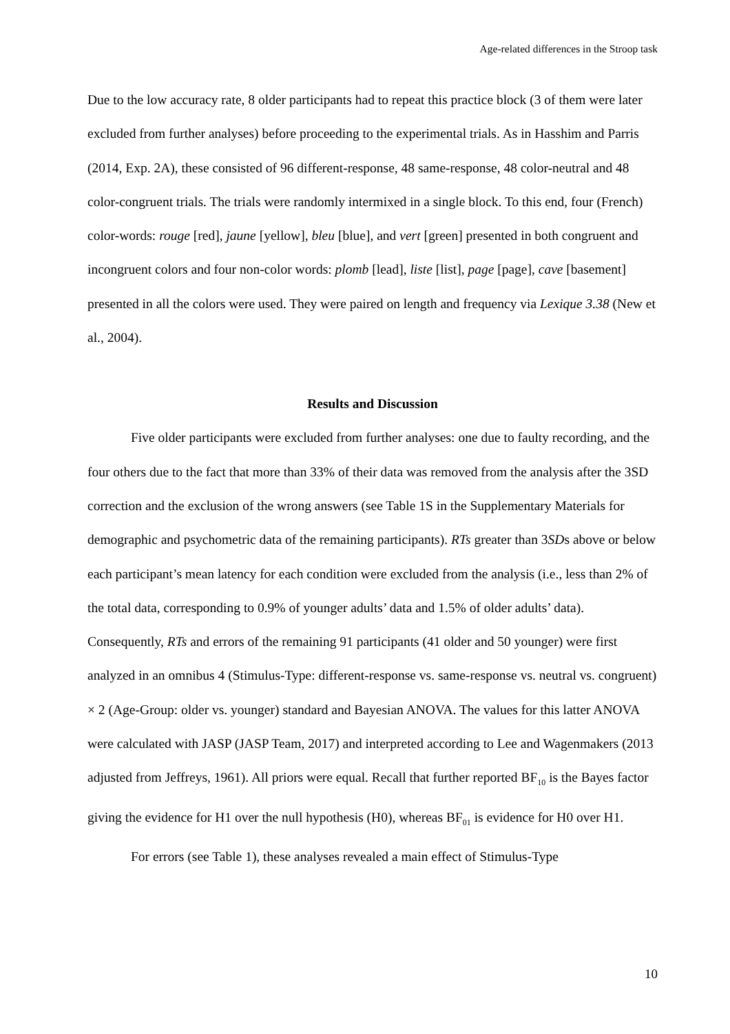Age-related differences in the Stroop task
Due to the low accuracy rate, 8 older participants had to repeat this practice block (3 of them were later excluded from further analyses) before proceeding to the experimental trials. As in Hasshim and Parris (2014, Exp. 2A), these consisted of 96 different-response, 48 same-response, 48 color-neutral and 48 color-congruent trials. The trials were randomly intermixed in a single block. To this end, four (French) color-words: rouge [red], jaune [yellow], bleu [blue], and vert [green] presented in both congruent and incongruent colors and four non-color words: plomb [lead], liste [list], page [page], cave [basement] presented in all the colors were used. They were paired on length and frequency via Lexique 3.38 (New et al., 2004).
Results and Discussion
Five older participants were excluded from further analyses: one due to faulty recording, and the four others due to the fact that more than 33% of their data was removed from the analysis after the 3SD correction and the exclusion of the wrong answers (see Table 1S in the Supplementary Materials for demographic and psychometric data of the remaining participants). RTs greater than 3SDs above or below each participant’s mean latency for each condition were excluded from the analysis (i.e., less than 2% of the total data, corresponding to 0.9% of younger adults’ data and 1.5% of older adults’ data). Consequently, RTs and errors of the remaining 91 participants (41 older and 50 younger) were first analyzed in an omnibus 4 (Stimulus-Type: different-response vs. same-response vs. neutral vs. congruent) × 2 (Age-Group: older vs. younger) standard and Bayesian ANOVA. The values for this latter ANOVA were calculated with JASP (JASP Team, 2017) and interpreted according to Lee and Wagenmakers (2013 adjusted from Jeffreys, 1961). All priors were equal. Recall that further reported BF<sub>10</sub> is the Bayes factor giving the evidence for H1 over the null hypothesis (H0), whereas BF<sub>01</sub> is evidence for H0 over H1.
For errors (see Table 1), these analyses revealed a main effect of Stimulus-Type
10